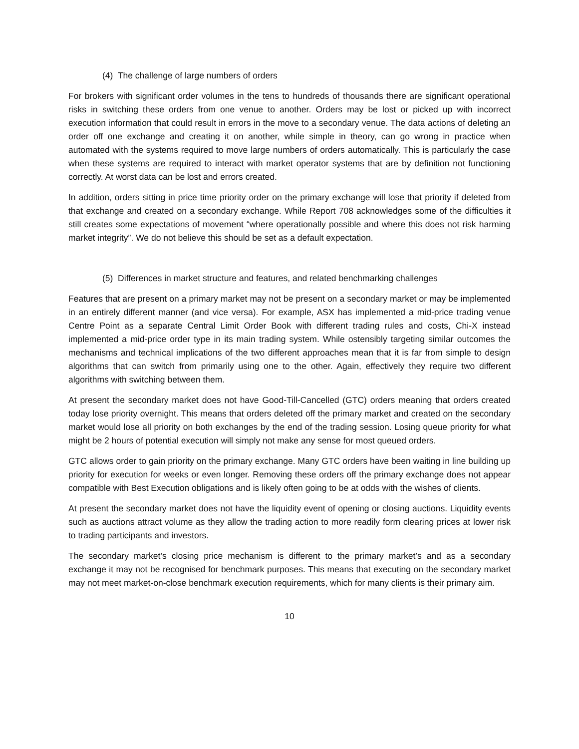(4) The challenge of large numbers of orders
For brokers with significant order volumes in the tens to hundreds of thousands there are significant operational risks in switching these orders from one venue to another. Orders may be lost or picked up with incorrect execution information that could result in errors in the move to a secondary venue. The data actions of deleting an order off one exchange and creating it on another, while simple in theory, can go wrong in practice when automated with the systems required to move large numbers of orders automatically. This is particularly the case when these systems are required to interact with market operator systems that are by definition not functioning correctly. At worst data can be lost and errors created.
In addition, orders sitting in price time priority order on the primary exchange will lose that priority if deleted from that exchange and created on a secondary exchange. While Report 708 acknowledges some of the difficulties it still creates some expectations of movement “where operationally possible and where this does not risk harming market integrity”. We do not believe this should be set as a default expectation.
(5) Differences in market structure and features, and related benchmarking challenges
Features that are present on a primary market may not be present on a secondary market or may be implemented in an entirely different manner (and vice versa). For example, ASX has implemented a mid-price trading venue Centre Point as a separate Central Limit Order Book with different trading rules and costs, Chi-X instead implemented a mid-price order type in its main trading system. While ostensibly targeting similar outcomes the mechanisms and technical implications of the two different approaches mean that it is far from simple to design algorithms that can switch from primarily using one to the other. Again, effectively they require two different algorithms with switching between them.
At present the secondary market does not have Good-Till-Cancelled (GTC) orders meaning that orders created today lose priority overnight. This means that orders deleted off the primary market and created on the secondary market would lose all priority on both exchanges by the end of the trading session. Losing queue priority for what might be 2 hours of potential execution will simply not make any sense for most queued orders.
GTC allows order to gain priority on the primary exchange. Many GTC orders have been waiting in line building up priority for execution for weeks or even longer. Removing these orders off the primary exchange does not appear compatible with Best Execution obligations and is likely often going to be at odds with the wishes of clients.
At present the secondary market does not have the liquidity event of opening or closing auctions. Liquidity events such as auctions attract volume as they allow the trading action to more readily form clearing prices at lower risk to trading participants and investors.
The secondary market’s closing price mechanism is different to the primary market’s and as a secondary exchange it may not be recognised for benchmark purposes. This means that executing on the secondary market may not meet market-on-close benchmark execution requirements, which for many clients is their primary aim.
10